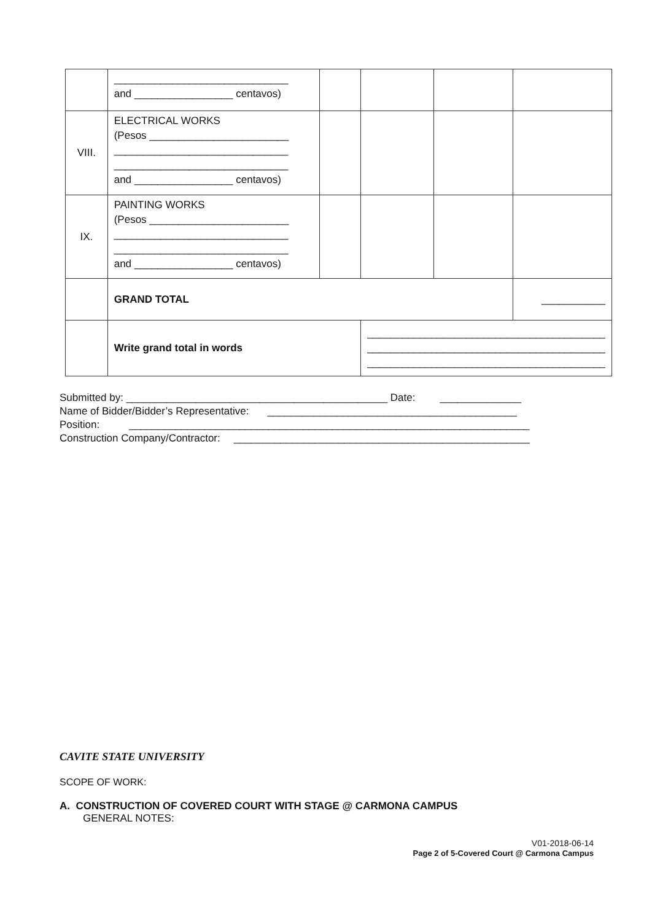| | ______________________________ and _________________ centavos) | | | | |
| VIII. | ELECTRICAL WORKS (Pesos ________________________ ______________________________ ______________________________ and _________________ centavos) | | | | |
| IX. | PAINTING WORKS (Pesos ________________________ ______________________________ ______________________________ and _________________ centavos) | | | | |
| | GRAND TOTAL | | | | ___________ |
| | Write grand total in words | | _________________________________________ _________________________________________ _________________________________________ | | |
Submitted by: _____________________________________________ Date: ______________
Name of Bidder/Bidder’s Representative: ___________________________________________
Position: _____________________________________________________________________
Construction Company/Contractor: ___________________________________________________
CAVITE STATE UNIVERSITY
SCOPE OF WORK:
A. CONSTRUCTION OF COVERED COURT WITH STAGE @ CARMONA CAMPUS
GENERAL NOTES:
V01-2018-06-14
Page 2 of 5-Covered Court @ Carmona Campus